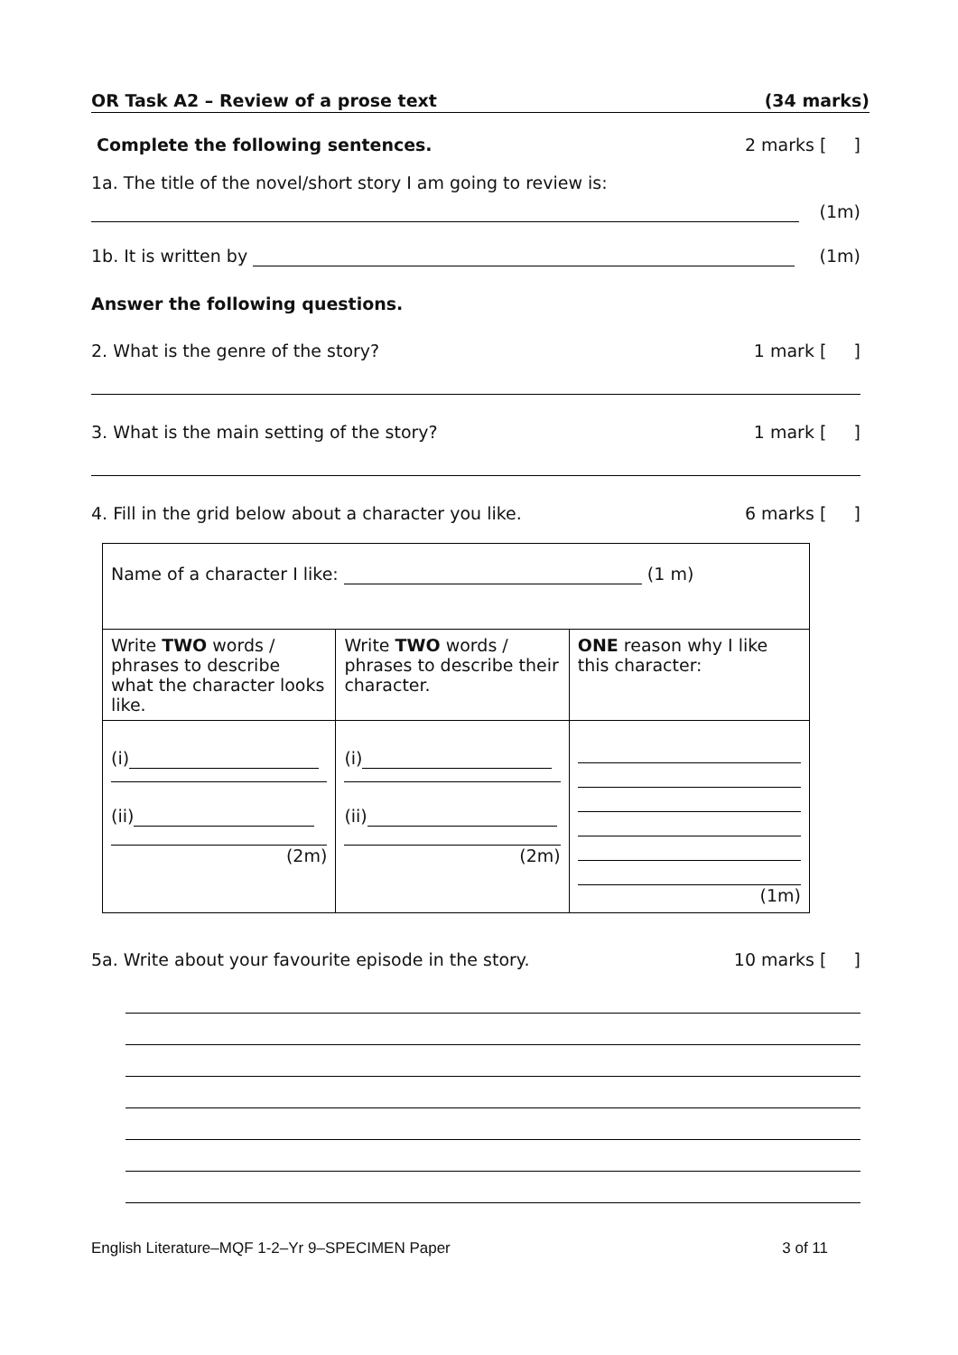OR Task A2 – Review of a prose text (34 marks)
Complete the following sentences. 2 marks [ ]
1a. The title of the novel/short story I am going to review is:
(1m)
1b. It is written by (1m)
Answer the following questions.
2. What is the genre of the story? 1 mark [ ]
3. What is the main setting of the story? 1 mark [ ]
4. Fill in the grid below about a character you like. 6 marks [ ]
| Name of a character I like: (1 m) | | |
| Write TWO words / phrases to describe what the character looks like. | Write TWO words / phrases to describe their character. | ONE reason why I like this character: |
| (i) (ii) (2m) | (i) (ii) (2m) | (1m) |
5a. Write about your favourite episode in the story. 10 marks [ ]
English Literature–MQF 1-2–Yr 9–SPECIMEN Paper 3 of 11